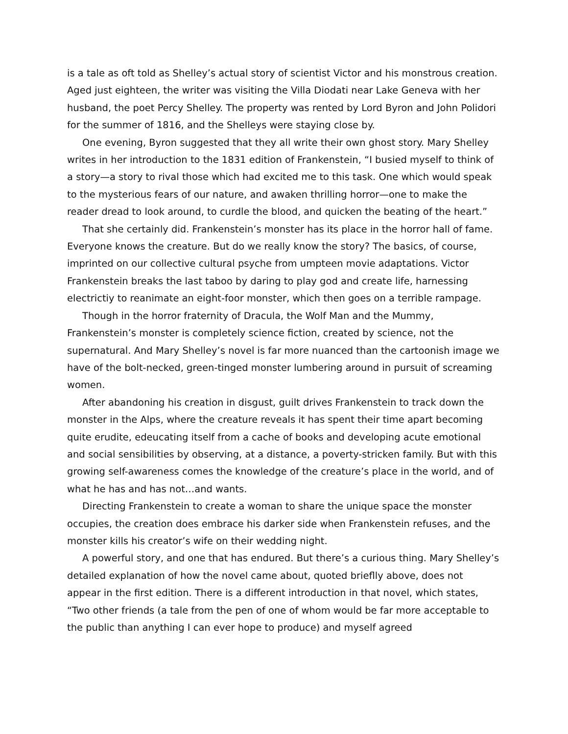is a tale as oft told as Shelley’s actual story of scientist Victor and his monstrous creation. Aged just eighteen, the writer was visiting the Villa Diodati near Lake Geneva with her husband, the poet Percy Shelley. The property was rented by Lord Byron and John Polidori for the summer of 1816, and the Shelleys were staying close by.
One evening, Byron suggested that they all write their own ghost story. Mary Shelley writes in her introduction to the 1831 edition of Frankenstein, “I busied myself to think of a story—a story to rival those which had excited me to this task. One which would speak to the mysterious fears of our nature, and awaken thrilling horror—one to make the reader dread to look around, to curdle the blood, and quicken the beating of the heart.”
That she certainly did. Frankenstein’s monster has its place in the horror hall of fame. Everyone knows the creature. But do we really know the story? The basics, of course, imprinted on our collective cultural psyche from umpteen movie adaptations. Victor Frankenstein breaks the last taboo by daring to play god and create life, harnessing electrictiy to reanimate an eight-foor monster, which then goes on a terrible rampage.
Though in the horror fraternity of Dracula, the Wolf Man and the Mummy, Frankenstein’s monster is completely science fiction, created by science, not the supernatural. And Mary Shelley’s novel is far more nuanced than the cartoonish image we have of the bolt-necked, green-tinged monster lumbering around in pursuit of screaming women.
After abandoning his creation in disgust, guilt drives Frankenstein to track down the monster in the Alps, where the creature reveals it has spent their time apart becoming quite erudite, edeucating itself from a cache of books and developing acute emotional and social sensibilities by observing, at a distance, a poverty-stricken family. But with this growing self-awareness comes the knowledge of the creature’s place in the world, and of what he has and has not…and wants.
Directing Frankenstein to create a woman to share the unique space the monster occupies, the creation does embrace his darker side when Frankenstein refuses, and the monster kills his creator’s wife on their wedding night.
A powerful story, and one that has endured. But there’s a curious thing. Mary Shelley’s detailed explanation of how the novel came about, quoted brieflly above, does not appear in the first edition. There is a different introduction in that novel, which states, “Two other friends (a tale from the pen of one of whom would be far more acceptable to the public than anything I can ever hope to produce) and myself agreed